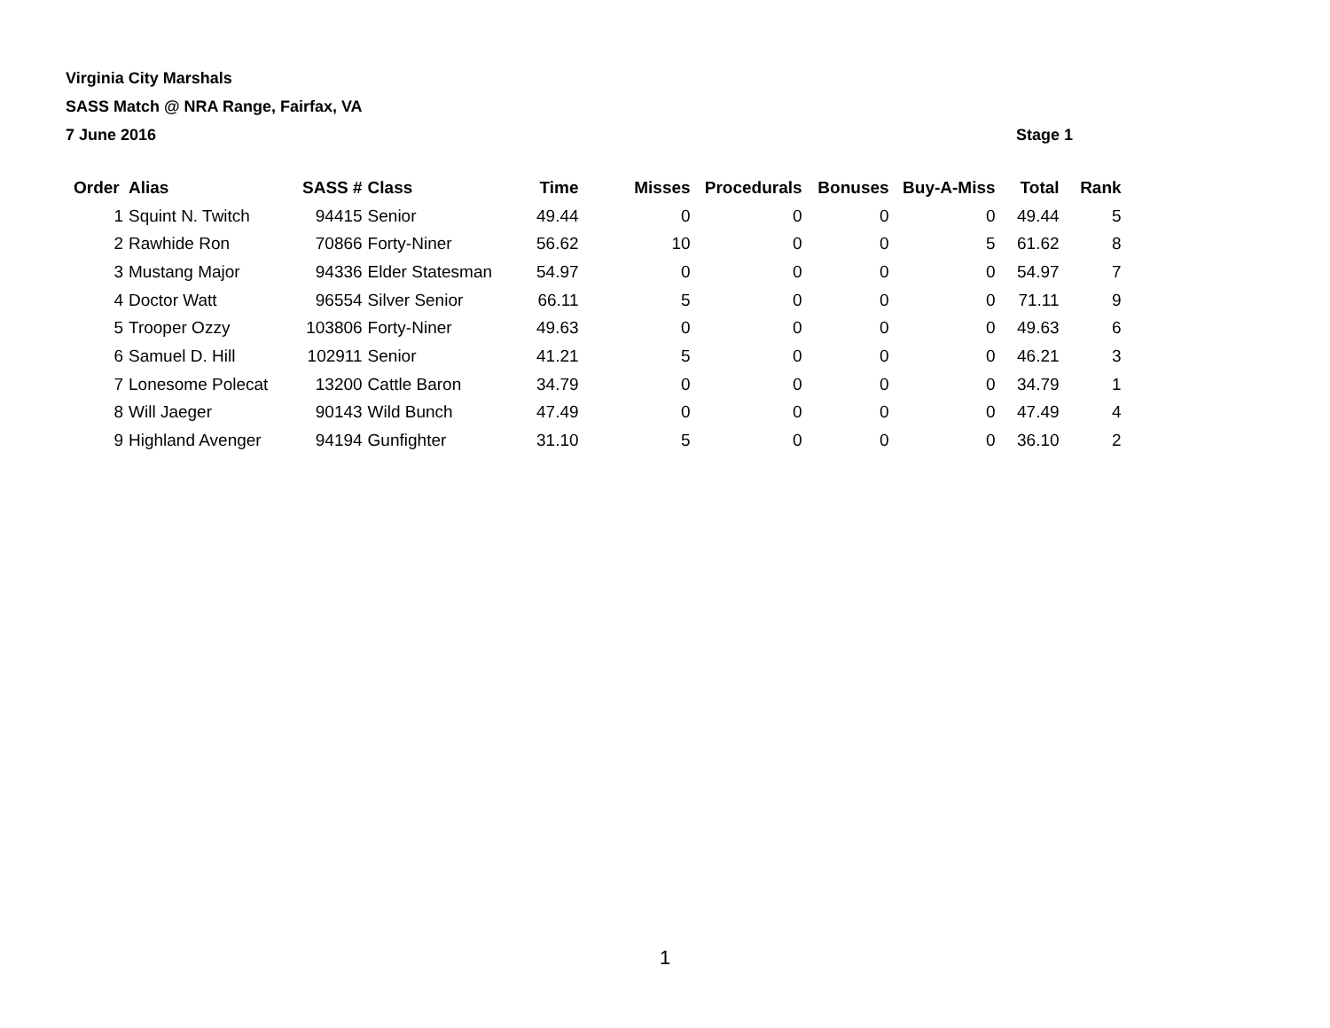Virginia City Marshals
SASS Match @ NRA Range, Fairfax, VA
7 June 2016 Stage 1
| Order | Alias | SASS # | Class | Time | Misses | Procedurals | Bonuses | Buy-A-Miss | Total | Rank |
| --- | --- | --- | --- | --- | --- | --- | --- | --- | --- | --- |
| 1 | Squint N. Twitch | 94415 | Senior | 49.44 | 0 | 0 | 0 | 0 | 49.44 | 5 |
| 2 | Rawhide Ron | 70866 | Forty-Niner | 56.62 | 10 | 0 | 0 | 5 | 61.62 | 8 |
| 3 | Mustang Major | 94336 | Elder Statesman | 54.97 | 0 | 0 | 0 | 0 | 54.97 | 7 |
| 4 | Doctor Watt | 96554 | Silver Senior | 66.11 | 5 | 0 | 0 | 0 | 71.11 | 9 |
| 5 | Trooper Ozzy | 103806 | Forty-Niner | 49.63 | 0 | 0 | 0 | 0 | 49.63 | 6 |
| 6 | Samuel D. Hill | 102911 | Senior | 41.21 | 5 | 0 | 0 | 0 | 46.21 | 3 |
| 7 | Lonesome Polecat | 13200 | Cattle Baron | 34.79 | 0 | 0 | 0 | 0 | 34.79 | 1 |
| 8 | Will Jaeger | 90143 | Wild Bunch | 47.49 | 0 | 0 | 0 | 0 | 47.49 | 4 |
| 9 | Highland Avenger | 94194 | Gunfighter | 31.10 | 5 | 0 | 0 | 0 | 36.10 | 2 |
1